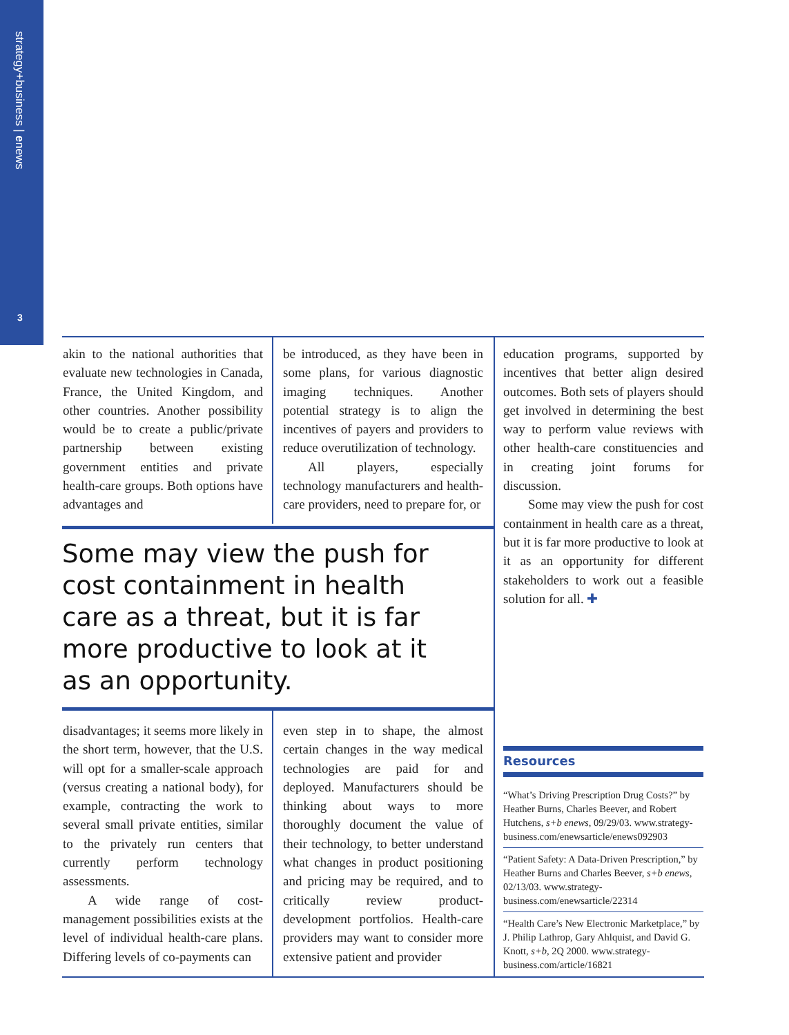strategy+business | enews
3
akin to the national authorities that evaluate new technologies in Canada, France, the United Kingdom, and other countries. Another possibility would be to create a public/private partnership between existing government entities and private health-care groups. Both options have advantages and
be introduced, as they have been in some plans, for various diagnostic imaging techniques. Another potential strategy is to align the incentives of payers and providers to reduce overutilization of technology.
All players, especially technology manufacturers and health-care providers, need to prepare for, or
education programs, supported by incentives that better align desired outcomes. Both sets of players should get involved in determining the best way to perform value reviews with other health-care constituencies and in creating joint forums for discussion.
Some may view the push for cost containment in health care as a threat, but it is far more productive to look at it as an opportunity for different stakeholders to work out a feasible solution for all. ✚
Some may view the push for cost containment in health care as a threat, but it is far more productive to look at it as an opportunity.
disadvantages; it seems more likely in the short term, however, that the U.S. will opt for a smaller-scale approach (versus creating a national body), for example, contracting the work to several small private entities, similar to the privately run centers that currently perform technology assessments.
A wide range of cost-management possibilities exists at the level of individual health-care plans. Differing levels of co-payments can
even step in to shape, the almost certain changes in the way medical technologies are paid for and deployed. Manufacturers should be thinking about ways to more thoroughly document the value of their technology, to better understand what changes in product positioning and pricing may be required, and to critically review product-development portfolios. Health-care providers may want to consider more extensive patient and provider
Resources
“What’s Driving Prescription Drug Costs?” by Heather Burns, Charles Beever, and Robert Hutchens, s+b enews, 09/29/03. www.strategy-business.com/enewsarticle/enews092903
“Patient Safety: A Data-Driven Prescription,” by Heather Burns and Charles Beever, s+b enews, 02/13/03. www.strategy-business.com/enewsarticle/22314
“Health Care’s New Electronic Marketplace,” by J. Philip Lathrop, Gary Ahlquist, and David G. Knott, s+b, 2Q 2000. www.strategy-business.com/article/16821